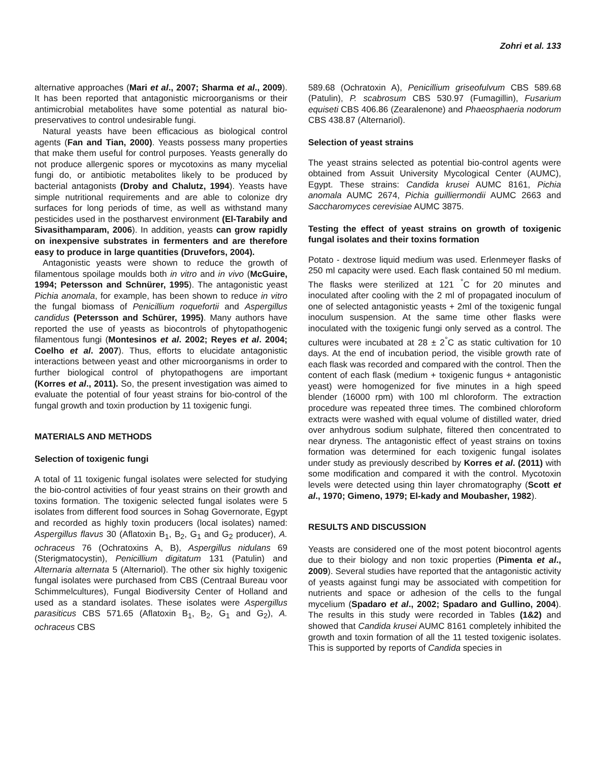Zohri et al. 133
alternative approaches (Mari et al., 2007; Sharma et al., 2009). It has been reported that antagonistic microorganisms or their antimicrobial metabolites have some potential as natural bio-preservatives to control undesirable fungi.
Natural yeasts have been efficacious as biological control agents (Fan and Tian, 2000). Yeasts possess many properties that make them useful for control purposes. Yeasts generally do not produce allergenic spores or mycotoxins as many mycelial fungi do, or antibiotic metabolites likely to be produced by bacterial antagonists (Droby and Chalutz, 1994). Yeasts have simple nutritional requirements and are able to colonize dry surfaces for long periods of time, as well as withstand many pesticides used in the postharvest environment (El-Tarabily and Sivasithamparam, 2006). In addition, yeasts can grow rapidly on inexpensive substrates in fermenters and are therefore easy to produce in large quantities (Druvefors, 2004).
Antagonistic yeasts were shown to reduce the growth of filamentous spoilage moulds both in vitro and in vivo (McGuire, 1994; Petersson and Schnürer, 1995). The antagonistic yeast Pichia anomala, for example, has been shown to reduce in vitro the fungal biomass of Penicillium roquefortii and Aspergillus candidus (Petersson and Schürer, 1995). Many authors have reported the use of yeasts as biocontrols of phytopathogenic filamentous fungi (Montesinos et al. 2002; Reyes et al. 2004; Coelho et al. 2007). Thus, efforts to elucidate antagonistic interactions between yeast and other microorganisms in order to further biological control of phytopathogens are important (Korres et al., 2011). So, the present investigation was aimed to evaluate the potential of four yeast strains for bio-control of the fungal growth and toxin production by 11 toxigenic fungi.
MATERIALS AND METHODS
Selection of toxigenic fungi
A total of 11 toxigenic fungal isolates were selected for studying the bio-control activities of four yeast strains on their growth and toxins formation. The toxigenic selected fungal isolates were 5 isolates from different food sources in Sohag Governorate, Egypt and recorded as highly toxin producers (local isolates) named: Aspergillus flavus 30 (Aflatoxin B<sub>1</sub>, B<sub>2</sub>, G<sub>1</sub> and G<sub>2</sub> producer), A. ochraceus 76 (Ochratoxins A, B), Aspergillus nidulans 69 (Sterigmatocystin), Penicillium digitatum 131 (Patulin) and Alternaria alternata 5 (Alternariol). The other six highly toxigenic fungal isolates were purchased from CBS (Centraal Bureau voor Schimmelcultures), Fungal Biodiversity Center of Holland and used as a standard isolates. These isolates were Aspergillus parasiticus CBS 571.65 (Aflatoxin B<sub>1</sub>, B<sub>2</sub>, G<sub>1</sub> and G<sub>2</sub>), A. ochraceus CBS
589.68 (Ochratoxin A), Penicillium griseofulvum CBS 589.68 (Patulin), P. scabrosum CBS 530.97 (Fumagillin), Fusarium equiseti CBS 406.86 (Zearalenone) and Phaeosphaeria nodorum CBS 438.87 (Alternariol).
Selection of yeast strains
The yeast strains selected as potential bio-control agents were obtained from Assuit University Mycological Center (AUMC), Egypt. These strains: Candida krusei AUMC 8161, Pichia anomala AUMC 2674, Pichia guilliermondii AUMC 2663 and Saccharomyces cerevisiae AUMC 3875.
Testing the effect of yeast strains on growth of toxigenic fungal isolates and their toxins formation
Potato - dextrose liquid medium was used. Erlenmeyer flasks of 250 ml capacity were used. Each flask contained 50 ml medium. The flasks were sterilized at 121 <sup>°</sup>C for 20 minutes and inoculated after cooling with the 2 ml of propagated inoculum of one of selected antagonistic yeasts + 2ml of the toxigenic fungal inoculum suspension. At the same time other flasks were inoculated with the toxigenic fungi only served as a control. The cultures were incubated at 28 ± 2<sup>°</sup>C as static cultivation for 10 days. At the end of incubation period, the visible growth rate of each flask was recorded and compared with the control. Then the content of each flask (medium + toxigenic fungus + antagonistic yeast) were homogenized for five minutes in a high speed blender (16000 rpm) with 100 ml chloroform. The extraction procedure was repeated three times. The combined chloroform extracts were washed with equal volume of distilled water, dried over anhydrous sodium sulphate, filtered then concentrated to near dryness. The antagonistic effect of yeast strains on toxins formation was determined for each toxigenic fungal isolates under study as previously described by Korres et al. (2011) with some modification and compared it with the control. Mycotoxin levels were detected using thin layer chromatography (Scott et al., 1970; Gimeno, 1979; El-kady and Moubasher, 1982).
RESULTS AND DISCUSSION
Yeasts are considered one of the most potent biocontrol agents due to their biology and non toxic properties (Pimenta et al., 2009). Several studies have reported that the antagonistic activity of yeasts against fungi may be associated with competition for nutrients and space or adhesion of the cells to the fungal mycelium (Spadaro et al., 2002; Spadaro and Gullino, 2004). The results in this study were recorded in Tables (1&2) and showed that Candida krusei AUMC 8161 completely inhibited the growth and toxin formation of all the 11 tested toxigenic isolates. This is supported by reports of Candida species in